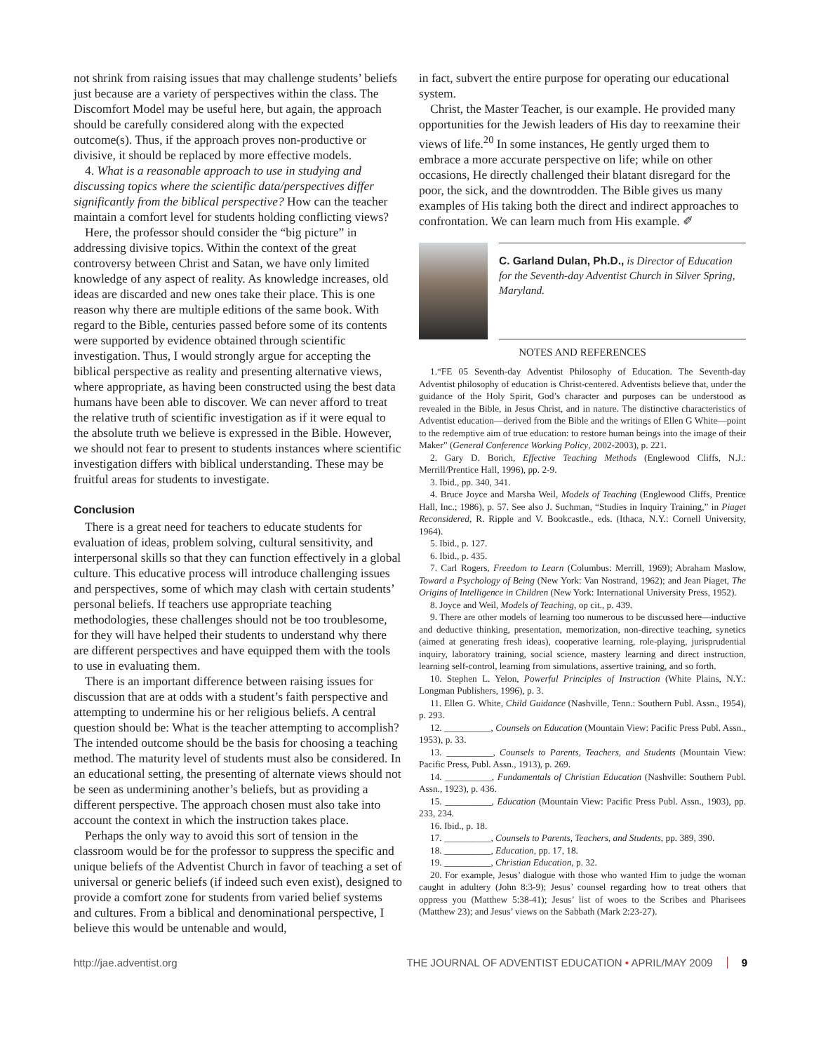not shrink from raising issues that may challenge students’ beliefs just because are a variety of perspectives within the class. The Discomfort Model may be useful here, but again, the approach should be carefully considered along with the expected outcome(s). Thus, if the approach proves non-productive or divisive, it should be replaced by more effective models.
4. What is a reasonable approach to use in studying and discussing topics where the scientific data/perspectives differ significantly from the biblical perspective? How can the teacher maintain a comfort level for students holding conflicting views?
Here, the professor should consider the “big picture” in addressing divisive topics. Within the context of the great controversy between Christ and Satan, we have only limited knowledge of any aspect of reality. As knowledge increases, old ideas are discarded and new ones take their place. This is one reason why there are multiple editions of the same book. With regard to the Bible, centuries passed before some of its contents were supported by evidence obtained through scientific investigation. Thus, I would strongly argue for accepting the biblical perspective as reality and presenting alternative views, where appropriate, as having been constructed using the best data humans have been able to discover. We can never afford to treat the relative truth of scientific investigation as if it were equal to the absolute truth we believe is expressed in the Bible. However, we should not fear to present to students instances where scientific investigation differs with biblical understanding. These may be fruitful areas for students to investigate.
Conclusion
There is a great need for teachers to educate students for evaluation of ideas, problem solving, cultural sensitivity, and interpersonal skills so that they can function effectively in a global culture. This educative process will introduce challenging issues and perspectives, some of which may clash with certain students’ personal beliefs. If teachers use appropriate teaching methodologies, these challenges should not be too troublesome, for they will have helped their students to understand why there are different perspectives and have equipped them with the tools to use in evaluating them.
There is an important difference between raising issues for discussion that are at odds with a student’s faith perspective and attempting to undermine his or her religious beliefs. A central question should be: What is the teacher attempting to accomplish? The intended outcome should be the basis for choosing a teaching method. The maturity level of students must also be considered. In an educational setting, the presenting of alternate views should not be seen as undermining another’s beliefs, but as providing a different perspective. The approach chosen must also take into account the context in which the instruction takes place.
Perhaps the only way to avoid this sort of tension in the classroom would be for the professor to suppress the specific and unique beliefs of the Adventist Church in favor of teaching a set of universal or generic beliefs (if indeed such even exist), designed to provide a comfort zone for students from varied belief systems and cultures. From a biblical and denominational perspective, I believe this would be untenable and would,
in fact, subvert the entire purpose for operating our educational system.
Christ, the Master Teacher, is our example. He provided many opportunities for the Jewish leaders of His day to reexamine their views of life.<sup>20</sup> In some instances, He gently urged them to embrace a more accurate perspective on life; while on other occasions, He directly challenged their blatant disregard for the poor, the sick, and the downtrodden. The Bible gives us many examples of His taking both the direct and indirect approaches to confrontation. We can learn much from His example. ✐
C. Garland Dulan, Ph.D., is Director of Education for the Seventh-day Adventist Church in Silver Spring, Maryland.
NOTES AND REFERENCES
1.“FE 05 Seventh-day Adventist Philosophy of Education. The Seventh-day Adventist philosophy of education is Christ-centered. Adventists believe that, under the guidance of the Holy Spirit, God’s character and purposes can be understood as revealed in the Bible, in Jesus Christ, and in nature. The distinctive characteristics of Adventist education—derived from the Bible and the writings of Ellen G White—point to the redemptive aim of true education: to restore human beings into the image of their Maker” (General Conference Working Policy, 2002-2003), p. 221.
2. Gary D. Borich, Effective Teaching Methods (Englewood Cliffs, N.J.: Merrill/Prentice Hall, 1996), pp. 2-9.
3. Ibid., pp. 340, 341.
4. Bruce Joyce and Marsha Weil, Models of Teaching (Englewood Cliffs, Prentice Hall, Inc.; 1986), p. 57. See also J. Suchman, “Studies in Inquiry Training,” in Piaget Reconsidered, R. Ripple and V. Bookcastle., eds. (Ithaca, N.Y.: Cornell University, 1964).
5. Ibid., p. 127.
6. Ibid., p. 435.
7. Carl Rogers, Freedom to Learn (Columbus: Merrill, 1969); Abraham Maslow, Toward a Psychology of Being (New York: Van Nostrand, 1962); and Jean Piaget, The Origins of Intelligence in Children (New York: International University Press, 1952).
8. Joyce and Weil, Models of Teaching, op cit., p. 439.
9. There are other models of learning too numerous to be discussed here—inductive and deductive thinking, presentation, memorization, non-directive teaching, synetics (aimed at generating fresh ideas), cooperative learning, role-playing, jurisprudential inquiry, laboratory training, social science, mastery learning and direct instruction, learning self-control, learning from simulations, assertive training, and so forth.
10. Stephen L. Yelon, Powerful Principles of Instruction (White Plains, N.Y.: Longman Publishers, 1996), p. 3.
11. Ellen G. White, Child Guidance (Nashville, Tenn.: Southern Publ. Assn., 1954), p. 293.
12. __________, Counsels on Education (Mountain View: Pacific Press Publ. Assn., 1953), p. 33.
13. __________, Counsels to Parents, Teachers, and Students (Mountain View: Pacific Press, Publ. Assn., 1913), p. 269.
14. __________, Fundamentals of Christian Education (Nashville: Southern Publ. Assn., 1923), p. 436.
15. __________, Education (Mountain View: Pacific Press Publ. Assn., 1903), pp. 233, 234.
16. Ibid., p. 18.
17. __________, Counsels to Parents, Teachers, and Students, pp. 389, 390.
18. __________, Education, pp. 17, 18.
19. __________, Christian Education, p. 32.
20. For example, Jesus’ dialogue with those who wanted Him to judge the woman caught in adultery (John 8:3-9); Jesus’ counsel regarding how to treat others that oppress you (Matthew 5:38-41); Jesus’ list of woes to the Scribes and Pharisees (Matthew 23); and Jesus’ views on the Sabbath (Mark 2:23-27).
http://jae.adventist.org THE JOURNAL OF ADVENTIST EDUCATION • APRIL/MAY 2009 9